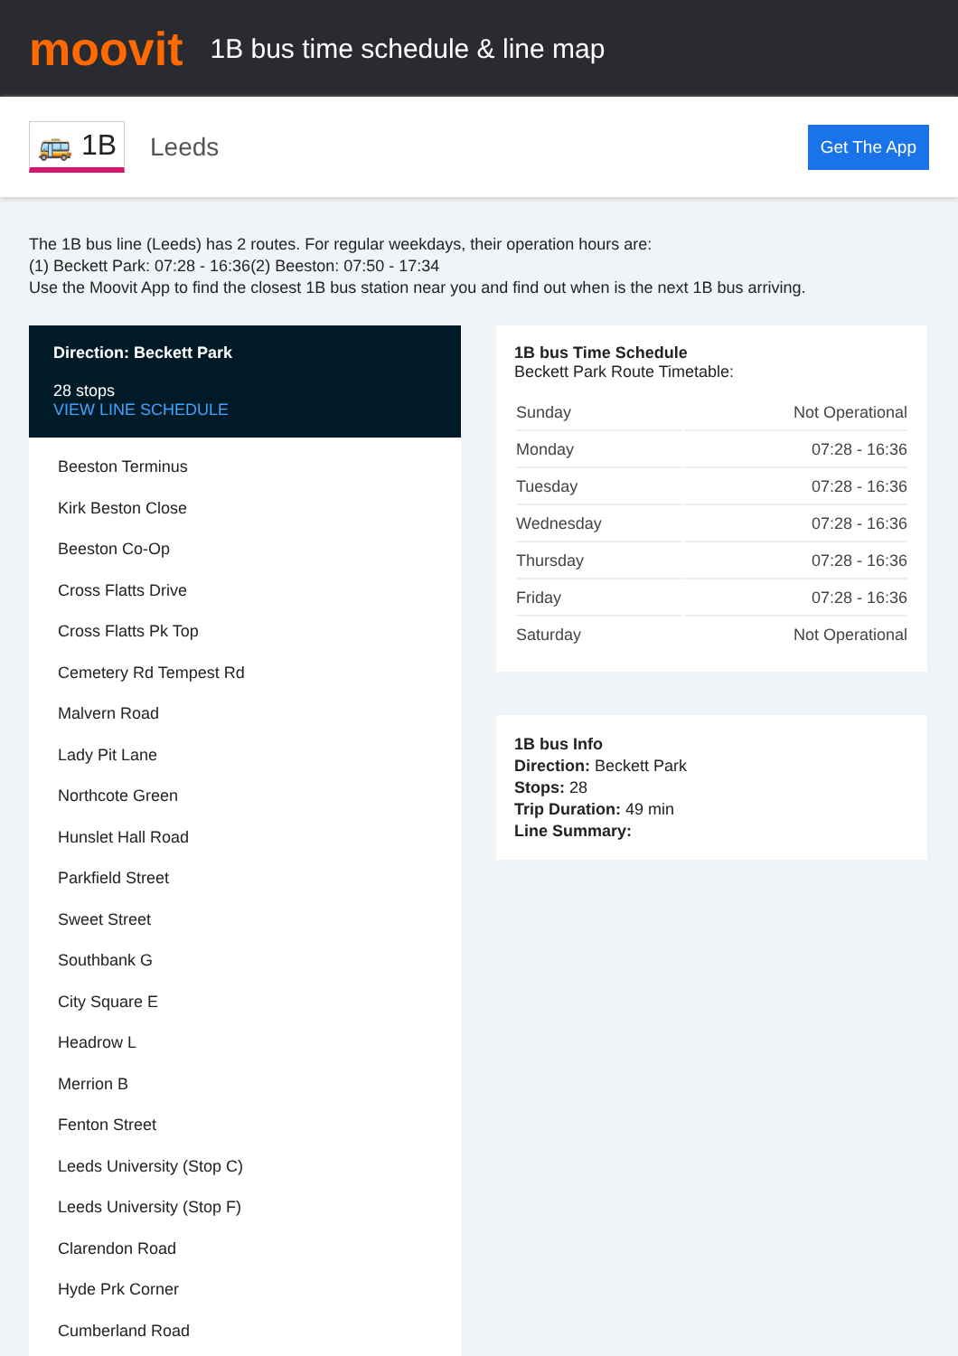moovit
1B bus time schedule & line map
🚌 1B Leeds Get The App
The 1B bus line (Leeds) has 2 routes. For regular weekdays, their operation hours are:
(1) Beckett Park: 07:28 - 16:36(2) Beeston: 07:50 - 17:34
Use the Moovit App to find the closest 1B bus station near you and find out when is the next 1B bus arriving.
Direction: Beckett Park
28 stops
VIEW LINE SCHEDULE
Beeston Terminus
Kirk Beston Close
Beeston Co-Op
Cross Flatts Drive
Cross Flatts Pk Top
Cemetery Rd Tempest Rd
Malvern Road
Lady Pit Lane
Northcote Green
Hunslet Hall Road
Parkfield Street
Sweet Street
Southbank G
City Square E
Headrow L
Merrion B
Fenton Street
Leeds University (Stop C)
Leeds University (Stop F)
Clarendon Road
Hyde Prk Corner
Cumberland Road
1B bus Time Schedule
Beckett Park Route Timetable:
| Sunday | Not Operational |
| Monday | 07:28 - 16:36 |
| Tuesday | 07:28 - 16:36 |
| Wednesday | 07:28 - 16:36 |
| Thursday | 07:28 - 16:36 |
| Friday | 07:28 - 16:36 |
| Saturday | Not Operational |
1B bus Info
Direction: Beckett Park
Stops: 28
Trip Duration: 49 min
Line Summary: